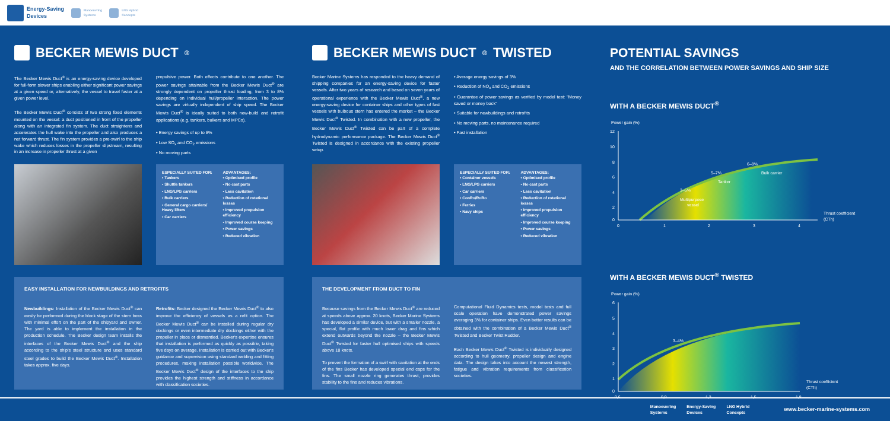Energy-Saving
Devices
Manoeuvring
Systems
LNG Hybrid
Concepts
BECKER MEWIS DUCT<sup>®</sup>
The Becker Mewis Duct<sup>®</sup> is an energy-saving device developed for full-form slower ships enabling either significant power savings at a given speed or, alternatively, the vessel to travel faster at a given power level.
The Becker Mewis Duct<sup>®</sup> consists of two strong fixed elements mounted on the vessel: a duct positioned in front of the propeller along with an integrated fin system. The duct straightens and accelerates the hull wake into the propeller and also produces a net forward thrust. The fin system provides a pre-swirl to the ship wake which reduces losses in the propeller slipstream, resulting in an increase in propeller thrust at a given
propulsive power. Both effects contribute to one another. The power savings attainable from the Becker Mewis Duct<sup>®</sup> are strongly dependent on propeller thrust loading, from 3 to 8% depending on individual hull/propeller interaction. The power savings are virtually independent of ship speed. The Becker Mewis Duct<sup>®</sup> is ideally suited to both new-build and retrofit applications (e.g. tankers, bulkers and MPCs).
• Energy savings of up to 8%
• Low SO<sub>x</sub> and CO<sub>2</sub> emissions
• No moving parts
ESPECIALLY SUITED FOR:
• Tankers
• Shuttle tankers
• LNG/LPG carriers
• Bulk carriers
• General cargo carriers/ Heavy lifters
• Car carriers
ADVANTAGES:
• Optimised profile
• No cast parts
• Less cavitation
• Reduction of rotational losses
• Improved propulsion efficiency
• Improved course keeping
• Power savings
• Reduced vibration
EASY INSTALLATION FOR NEWBUILDINGS AND RETROFITS
Newbuildings: Installation of the Becker Mewis Duct<sup>®</sup> can easily be performed during the block stage of the stern boss with minimal effort on the part of the shipyard and owner. The yard is able to implement the installation in the production schedule. The Becker design team installs the interfaces of the Becker Mewis Duct<sup>®</sup> and the ship according to the ship's steel structure and uses standard steel grades to build the Becker Mewis Duct<sup>®</sup>. Installation takes approx. five days.
Retrofits: Becker designed the Becker Mewis Duct<sup>®</sup> to also improve the efficiency of vessels as a refit option. The Becker Mewis Duct<sup>®</sup> can be installed during regular dry dockings or even intermediate dry dockings either with the propeller in place or dismantled. Becker's expertise ensures that installation is performed as quickly as possible, taking five days on average. Installation is carried out with Becker's guidance and supervision using standard welding and fitting procedures, making installation possible worldwide. The Becker Mewis Duct<sup>®</sup> design of the interfaces to the ship provides the highest strength and stiffness in accordance with classification societies.
BECKER MEWIS DUCT<sup>®</sup> TWISTED
Becker Marine Systems has responded to the heavy demand of shipping companies for an energy-saving device for faster vessels. After two years of research and based on seven years of operational experience with the Becker Mewis Duct<sup>®</sup>, a new energy-saving device for container ships and other types of fast vessels with bulbous stern has entered the market – the Becker Mewis Duct<sup>®</sup> Twisted. In combination with a new propeller, the Becker Mewis Duct<sup>®</sup> Twisted can be part of a complete hydrodynamic performance package. The Becker Mewis Duct<sup>®</sup> Twisted is designed in accordance with the existing propeller setup.
• Average energy savings of 3%
• Reduction of NO<sub>x</sub> and CO<sub>2</sub> emissions
• Guarantee of power savings as verified by model test: "Money saved or money back"
• Suitable for newbuildings and retrofits
• No moving parts, no maintenance required
• Fast installation
ESPECIALLY SUITED FOR:
• Container vessels
• LNG/LPG carriers
• Car carriers
• ConRo/RoRo
• Ferries
• Navy ships
ADVANTAGES:
• Optimised profile
• No cast parts
• Less cavitation
• Reduction of rotational losses
• Improved propulsion efficiency
• Improved course keeping
• Power savings
• Reduced vibration
THE DEVELOPMENT FROM DUCT TO FIN
Because savings from the Becker Mewis Duct<sup>®</sup> are reduced at speeds above approx. 20 knots, Becker Marine Systems has developed a similar device, but with a smaller nozzle, a special, flat profile with much lower drag and fins which extend outwards beyond the nozzle – the Becker Mewis Duct<sup>®</sup> Twisted for faster hull optimised ships with speeds above 18 knots.
To prevent the formation of a swirl with cavitation at the ends of the fins Becker has developed special end caps for the fins. The small nozzle ring generates thrust, provides stability to the fins and reduces vibrations.
Computational Fluid Dynamics tests, model tests and full scale operation have demonstrated power savings averaging 3% for container ships. Even better results can be obtained with the combination of a Becker Mewis Duct<sup>®</sup> Twisted and Becker Twist Rudder.
Each Becker Mewis Duct<sup>®</sup> Twisted is individually designed according to hull geometry, propeller design and engine data. The design takes into account the newest strength, fatigue and vibration requirements from classification societies.
POTENTIAL SAVINGS
AND THE CORRELATION BETWEEN POWER SAVINGS AND SHIP SIZE
WITH A BECKER MEWIS DUCT<sup>®</sup>
Power gain (%)
12
10
8
6
4
2
0
0
1
2
3
4
3–5%
Multipurpose
vessel
5–7%
Tanker
6–8%
Bulk carrier
Thrust coefficient
(CTh)
WITH A BECKER MEWIS DUCT<sup>®</sup> TWISTED
Power gain (%)
6
5
4
3
2
1
0
0,6
0,9
1,2
1,5
1,8
3–4%
Thrust coefficient
(CTh)
Manoeuvring
Systems Energy-Saving
Devices LNG Hybrid
Concepts www.becker-marine-systems.com